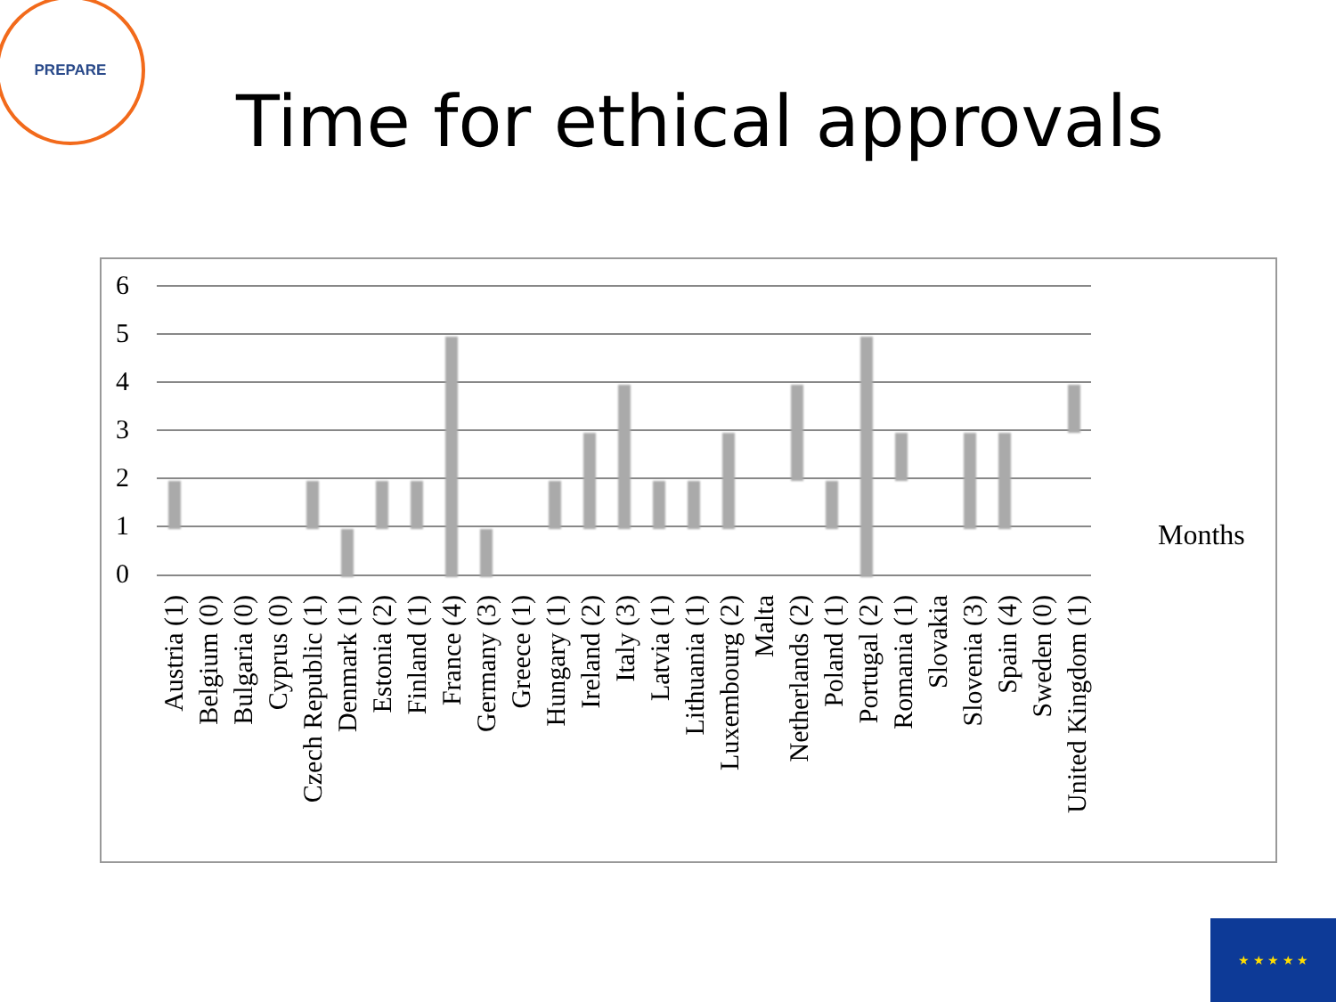PREPARE
Time for ethical approvals
6
5
4
3
2
1
0
Austria (1)
Belgium (0)
Bulgaria (0)
Cyprus (0)
Czech Republic (1)
Denmark (1)
Estonia (2)
Finland (1)
France (4)
Germany (3)
Greece (1)
Hungary (1)
Ireland (2)
Italy (3)
Latvia (1)
Lithuania (1)
Luxembourg (2)
Malta
Netherlands (2)
Poland (1)
Portugal (2)
Romania (1)
Slovakia
Slovenia (3)
Spain (4)
Sweden (0)
United Kingdom (1)
Months
★ ★ ★ ★ ★